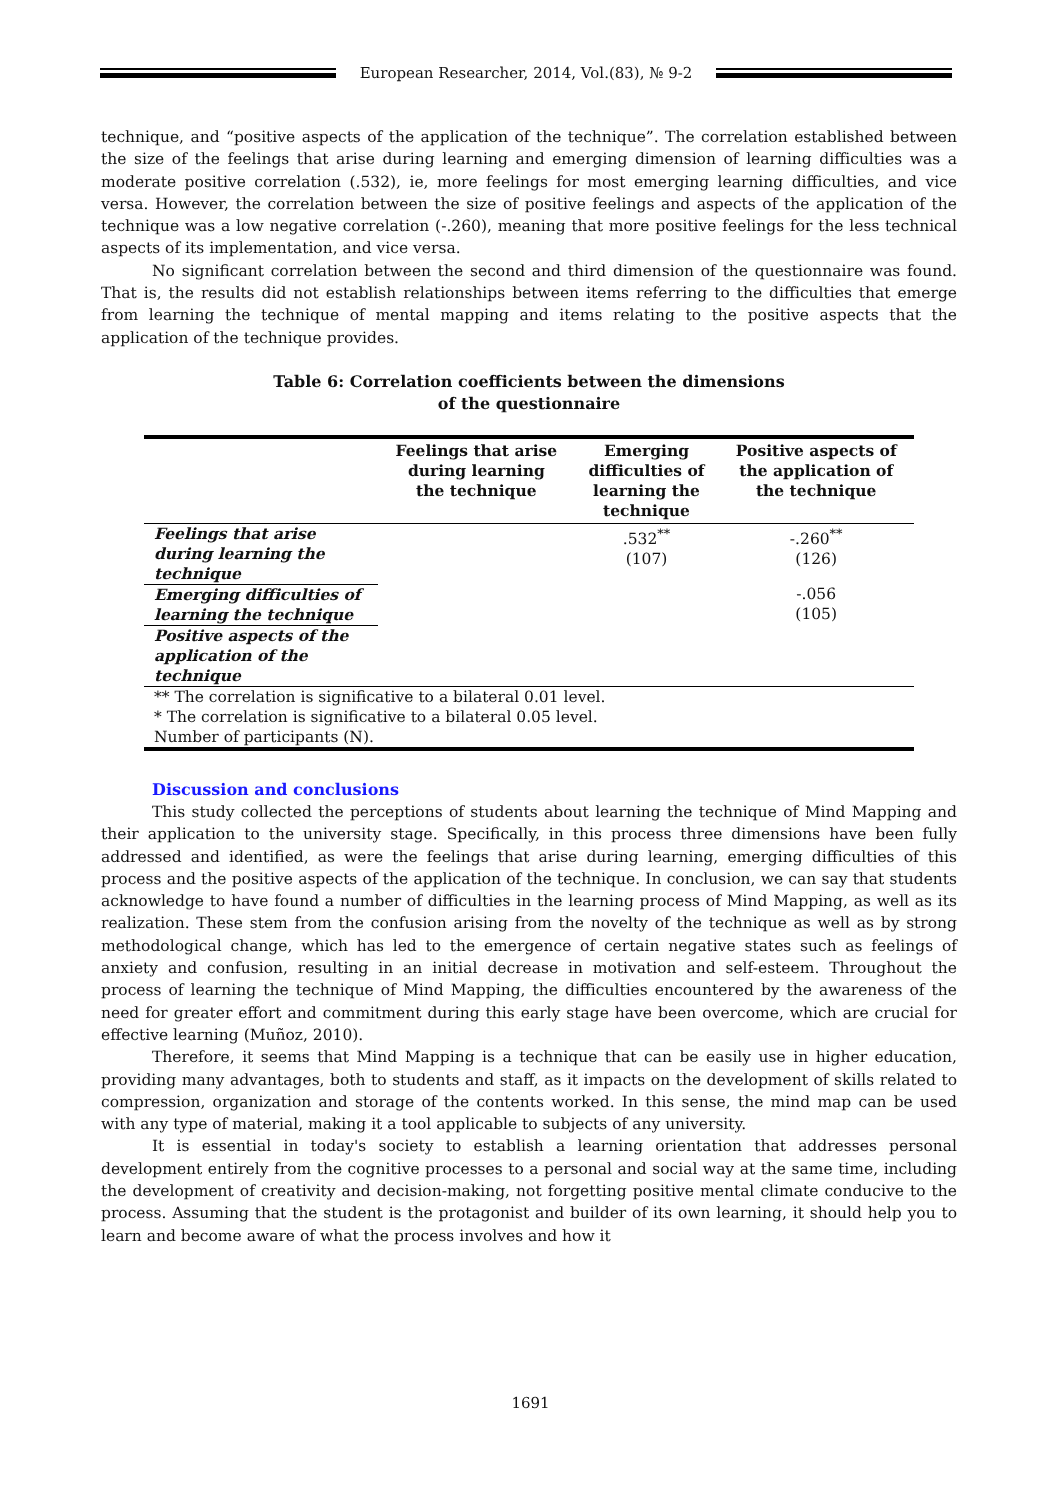European Researcher, 2014, Vol.(83), № 9-2
technique, and “positive aspects of the application of the technique”. The correlation established between the size of the feelings that arise during learning and emerging dimension of learning difficulties was a moderate positive correlation (.532), ie, more feelings for most emerging learning difficulties, and vice versa. However, the correlation between the size of positive feelings and aspects of the application of the technique was a low negative correlation (-.260), meaning that more positive feelings for the less technical aspects of its implementation, and vice versa.
No significant correlation between the second and third dimension of the questionnaire was found. That is, the results did not establish relationships between items referring to the difficulties that emerge from learning the technique of mental mapping and items relating to the positive aspects that the application of the technique provides.
Table 6: Correlation coefficients between the dimensions
of the questionnaire
| | Feelings that arise during learning the technique | Emerging difficulties of learning the technique | Positive aspects of the application of the technique |
| --- | --- | --- | --- |
| Feelings that arise during learning the technique | | .532<sup>**</sup> (107) | -.260<sup>**</sup> (126) |
| Emerging difficulties of learning the technique | | | -.056 (105) |
| Positive aspects of the application of the technique | | | |
| ** The correlation is significative to a bilateral 0.01 level. * The correlation is significative to a bilateral 0.05 level. Number of participants (N). | | | |
Discussion and conclusions
This study collected the perceptions of students about learning the technique of Mind Mapping and their application to the university stage. Specifically, in this process three dimensions have been fully addressed and identified, as were the feelings that arise during learning, emerging difficulties of this process and the positive aspects of the application of the technique. In conclusion, we can say that students acknowledge to have found a number of difficulties in the learning process of Mind Mapping, as well as its realization. These stem from the confusion arising from the novelty of the technique as well as by strong methodological change, which has led to the emergence of certain negative states such as feelings of anxiety and confusion, resulting in an initial decrease in motivation and self-esteem. Throughout the process of learning the technique of Mind Mapping, the difficulties encountered by the awareness of the need for greater effort and commitment during this early stage have been overcome, which are crucial for effective learning (Muñoz, 2010).
Therefore, it seems that Mind Mapping is a technique that can be easily use in higher education, providing many advantages, both to students and staff, as it impacts on the development of skills related to compression, organization and storage of the contents worked. In this sense, the mind map can be used with any type of material, making it a tool applicable to subjects of any university.
It is essential in today's society to establish a learning orientation that addresses personal development entirely from the cognitive processes to a personal and social way at the same time, including the development of creativity and decision-making, not forgetting positive mental climate conducive to the process. Assuming that the student is the protagonist and builder of its own learning, it should help you to learn and become aware of what the process involves and how it
1691